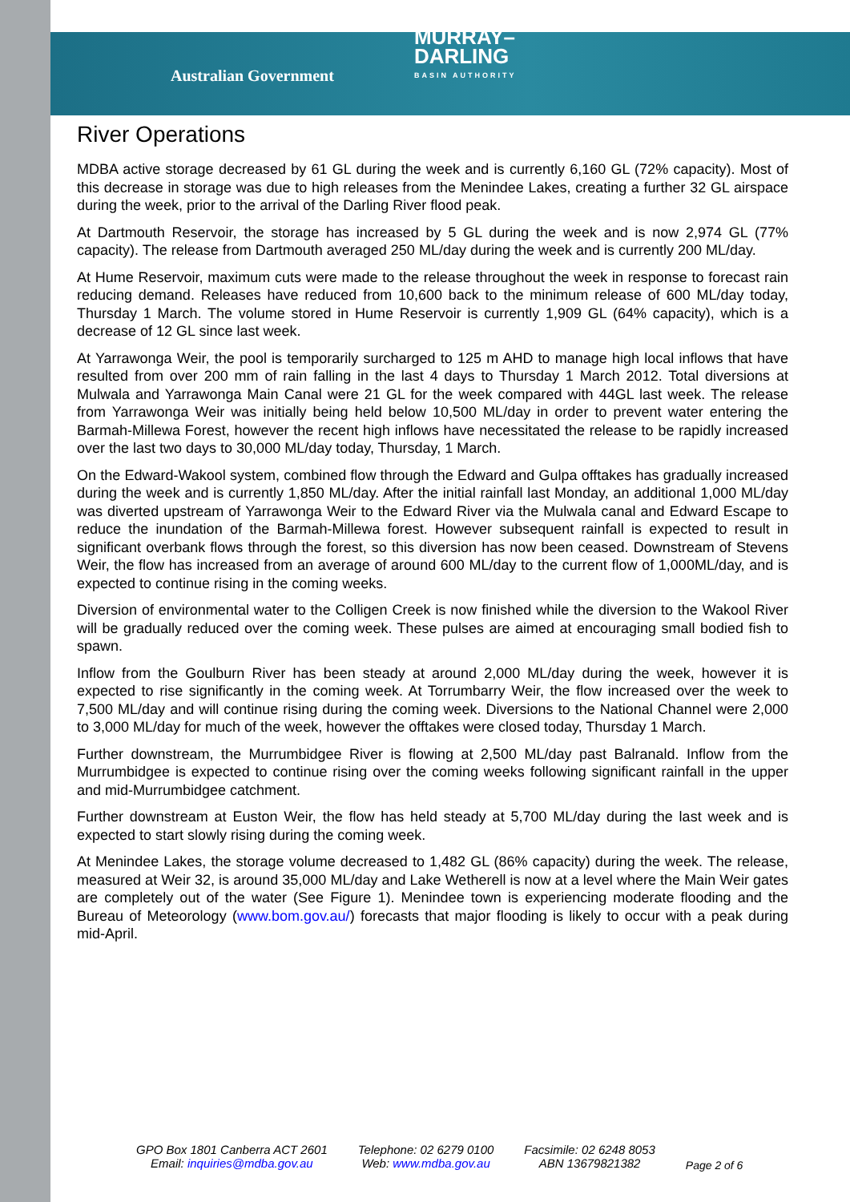Australian Government MURRAY–
DARLING
BASIN AUTHORITY
River Operations
MDBA active storage decreased by 61 GL during the week and is currently 6,160 GL (72% capacity). Most of this decrease in storage was due to high releases from the Menindee Lakes, creating a further 32 GL airspace during the week, prior to the arrival of the Darling River flood peak.
At Dartmouth Reservoir, the storage has increased by 5 GL during the week and is now 2,974 GL (77% capacity). The release from Dartmouth averaged 250 ML/day during the week and is currently 200 ML/day.
At Hume Reservoir, maximum cuts were made to the release throughout the week in response to forecast rain reducing demand. Releases have reduced from 10,600 back to the minimum release of 600 ML/day today, Thursday 1 March. The volume stored in Hume Reservoir is currently 1,909 GL (64% capacity), which is a decrease of 12 GL since last week.
At Yarrawonga Weir, the pool is temporarily surcharged to 125 m AHD to manage high local inflows that have resulted from over 200 mm of rain falling in the last 4 days to Thursday 1 March 2012. Total diversions at Mulwala and Yarrawonga Main Canal were 21 GL for the week compared with 44GL last week. The release from Yarrawonga Weir was initially being held below 10,500 ML/day in order to prevent water entering the Barmah-Millewa Forest, however the recent high inflows have necessitated the release to be rapidly increased over the last two days to 30,000 ML/day today, Thursday, 1 March.
On the Edward-Wakool system, combined flow through the Edward and Gulpa offtakes has gradually increased during the week and is currently 1,850 ML/day. After the initial rainfall last Monday, an additional 1,000 ML/day was diverted upstream of Yarrawonga Weir to the Edward River via the Mulwala canal and Edward Escape to reduce the inundation of the Barmah-Millewa forest. However subsequent rainfall is expected to result in significant overbank flows through the forest, so this diversion has now been ceased. Downstream of Stevens Weir, the flow has increased from an average of around 600 ML/day to the current flow of 1,000ML/day, and is expected to continue rising in the coming weeks.
Diversion of environmental water to the Colligen Creek is now finished while the diversion to the Wakool River will be gradually reduced over the coming week. These pulses are aimed at encouraging small bodied fish to spawn.
Inflow from the Goulburn River has been steady at around 2,000 ML/day during the week, however it is expected to rise significantly in the coming week. At Torrumbarry Weir, the flow increased over the week to 7,500 ML/day and will continue rising during the coming week. Diversions to the National Channel were 2,000 to 3,000 ML/day for much of the week, however the offtakes were closed today, Thursday 1 March.
Further downstream, the Murrumbidgee River is flowing at 2,500 ML/day past Balranald. Inflow from the Murrumbidgee is expected to continue rising over the coming weeks following significant rainfall in the upper and mid-Murrumbidgee catchment.
Further downstream at Euston Weir, the flow has held steady at 5,700 ML/day during the last week and is expected to start slowly rising during the coming week.
At Menindee Lakes, the storage volume decreased to 1,482 GL (86% capacity) during the week. The release, measured at Weir 32, is around 35,000 ML/day and Lake Wetherell is now at a level where the Main Weir gates are completely out of the water (See Figure 1). Menindee town is experiencing moderate flooding and the Bureau of Meteorology (www.bom.gov.au/) forecasts that major flooding is likely to occur with a peak during mid-April.
GPO Box 1801 Canberra ACT 2601
Email: inquiries@mdba.gov.au
Telephone: 02 6279 0100
Web: www.mdba.gov.au
Facsimile: 02 6248 8053
ABN 13679821382
Page 2 of 6